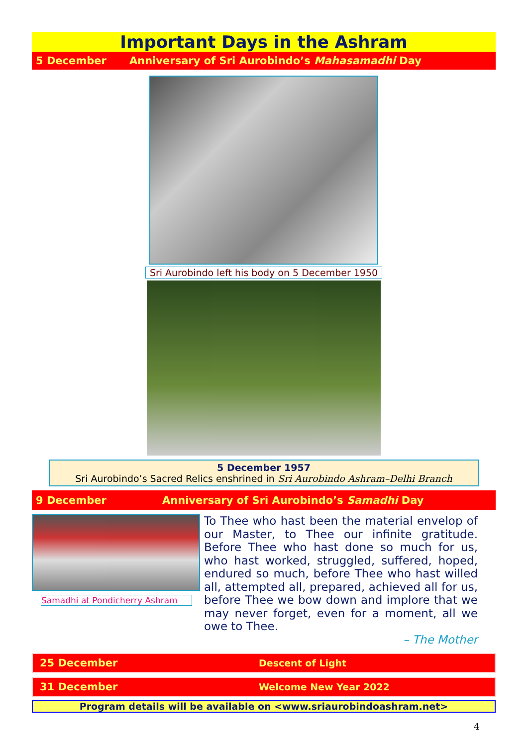Important Days in the Ashram
5 December Anniversary of Sri Aurobindo’s Mahasamadhi Day
Sri Aurobindo left his body on 5 December 1950
5 December 1957
Sri Aurobindo’s Sacred Relics enshrined in Sri Aurobindo Ashram–Delhi Branch
9 December Anniversary of Sri Aurobindo’s Samadhi Day
Samadhi at Pondicherry Ashram
To Thee who hast been the material envelop of our Master, to Thee our infinite gratitude. Before Thee who hast done so much for us, who hast worked, struggled, suffered, hoped, endured so much, before Thee who hast willed all, attempted all, prepared, achieved all for us, before Thee we bow down and implore that we may never forget, even for a moment, all we owe to Thee.
– The Mother
25 December Descent of Light
31 December Welcome New Year 2022
Program details will be available on <www.sriaurobindoashram.net>
4